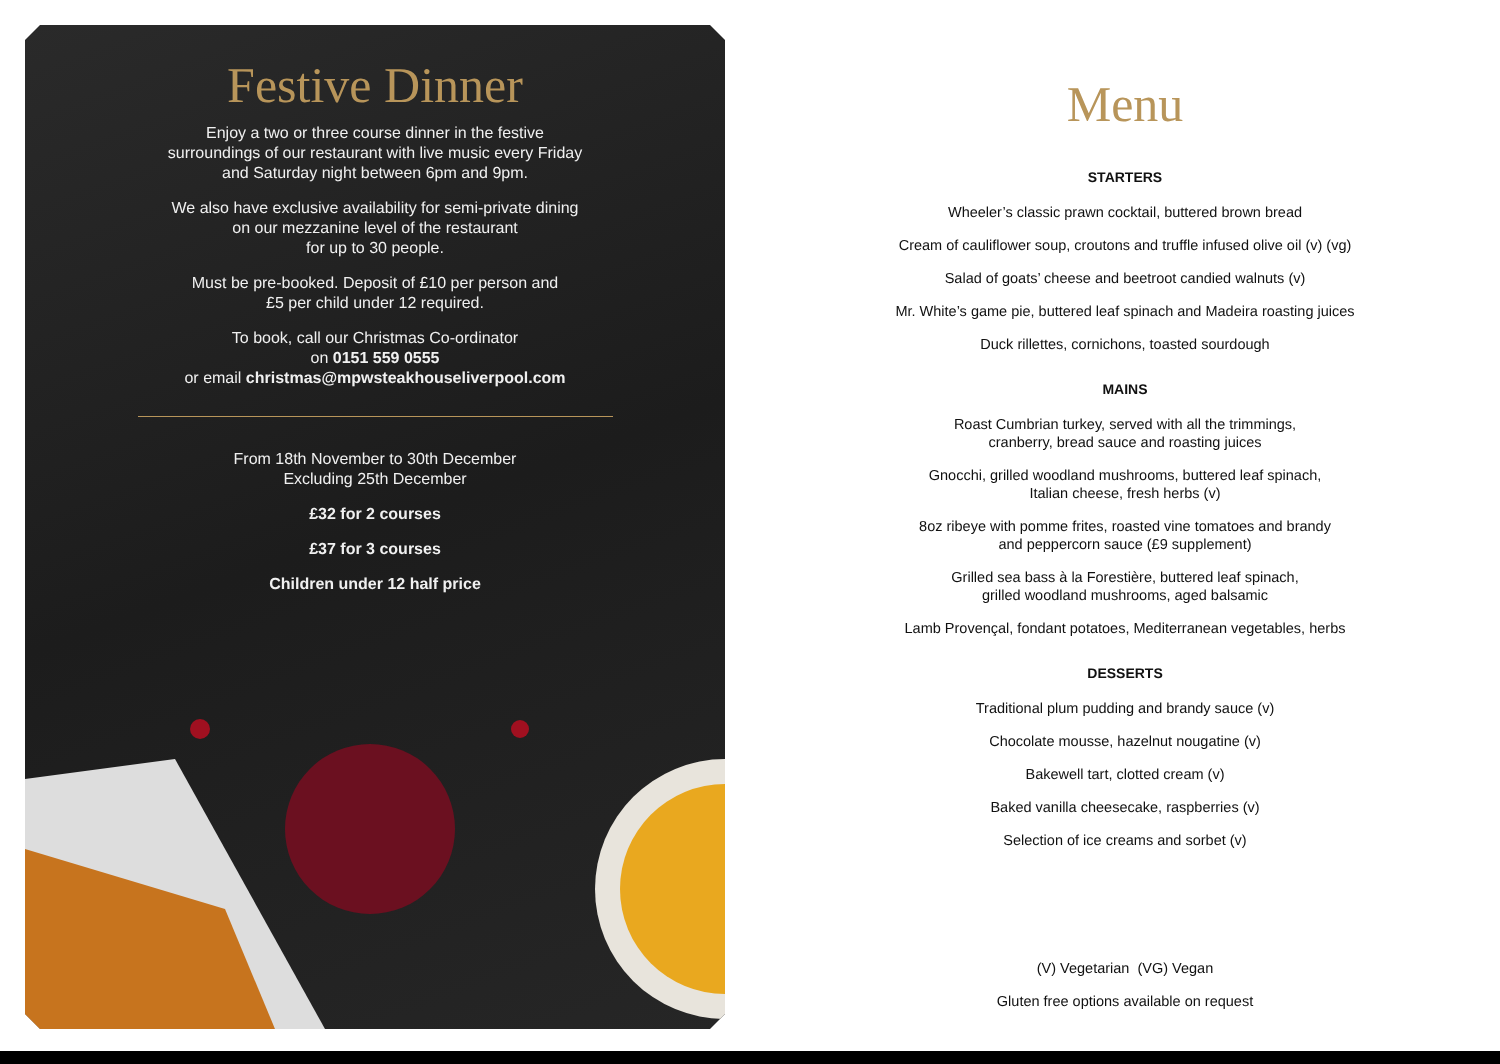Festive Dinner
Enjoy a two or three course dinner in the festive
surroundings of our restaurant with live music every Friday
and Saturday night between 6pm and 9pm.
We also have exclusive availability for semi-private dining
on our mezzanine level of the restaurant
for up to 30 people.
Must be pre-booked. Deposit of £10 per person and
£5 per child under 12 required.
To book, call our Christmas Co-ordinator
on 0151 559 0555
or email christmas@mpwsteakhouseliverpool.com
From 18th November to 30th December
Excluding 25th December
£32 for 2 courses
£37 for 3 courses
Children under 12 half price
Menu
STARTERS
Wheeler’s classic prawn cocktail, buttered brown bread
Cream of cauliflower soup, croutons and truffle infused olive oil (v) (vg)
Salad of goats’ cheese and beetroot candied walnuts (v)
Mr. White’s game pie, buttered leaf spinach and Madeira roasting juices
Duck rillettes, cornichons, toasted sourdough
MAINS
Roast Cumbrian turkey, served with all the trimmings,
cranberry, bread sauce and roasting juices
Gnocchi, grilled woodland mushrooms, buttered leaf spinach,
Italian cheese, fresh herbs (v)
8oz ribeye with pomme frites, roasted vine tomatoes and brandy
and peppercorn sauce (£9 supplement)
Grilled sea bass à la Forestière, buttered leaf spinach,
grilled woodland mushrooms, aged balsamic
Lamb Provençal, fondant potatoes, Mediterranean vegetables, herbs
DESSERTS
Traditional plum pudding and brandy sauce (v)
Chocolate mousse, hazelnut nougatine (v)
Bakewell tart, clotted cream (v)
Baked vanilla cheesecake, raspberries (v)
Selection of ice creams and sorbet (v)
(V) Vegetarian (VG) Vegan
Gluten free options available on request